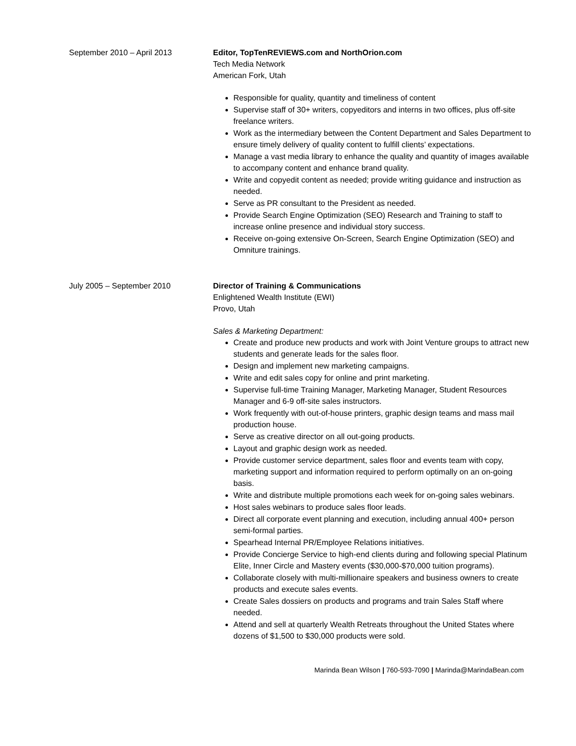September 2010 – April 2013 Editor, TopTenREVIEWS.com and NorthOrion.com
Tech Media Network
American Fork, Utah
Responsible for quality, quantity and timeliness of content
Supervise staff of 30+ writers, copyeditors and interns in two offices, plus off-site freelance writers.
Work as the intermediary between the Content Department and Sales Department to ensure timely delivery of quality content to fulfill clients’ expectations.
Manage a vast media library to enhance the quality and quantity of images available to accompany content and enhance brand quality.
Write and copyedit content as needed; provide writing guidance and instruction as needed.
Serve as PR consultant to the President as needed.
Provide Search Engine Optimization (SEO) Research and Training to staff to increase online presence and individual story success.
Receive on-going extensive On-Screen, Search Engine Optimization (SEO) and Omniture trainings.
July 2005 – September 2010 Director of Training & Communications
Enlightened Wealth Institute (EWI)
Provo, Utah
Sales & Marketing Department:
Create and produce new products and work with Joint Venture groups to attract new students and generate leads for the sales floor.
Design and implement new marketing campaigns.
Write and edit sales copy for online and print marketing.
Supervise full-time Training Manager, Marketing Manager, Student Resources Manager and 6-9 off-site sales instructors.
Work frequently with out-of-house printers, graphic design teams and mass mail production house.
Serve as creative director on all out-going products.
Layout and graphic design work as needed.
Provide customer service department, sales floor and events team with copy, marketing support and information required to perform optimally on an on-going basis.
Write and distribute multiple promotions each week for on-going sales webinars.
Host sales webinars to produce sales floor leads.
Direct all corporate event planning and execution, including annual 400+ person semi-formal parties.
Spearhead Internal PR/Employee Relations initiatives.
Provide Concierge Service to high-end clients during and following special Platinum Elite, Inner Circle and Mastery events ($30,000-$70,000 tuition programs).
Collaborate closely with multi-millionaire speakers and business owners to create products and execute sales events.
Create Sales dossiers on products and programs and train Sales Staff where needed.
Attend and sell at quarterly Wealth Retreats throughout the United States where dozens of $1,500 to $30,000 products were sold.
Marinda Bean Wilson | 760-593-7090 | Marinda@MarindaBean.com